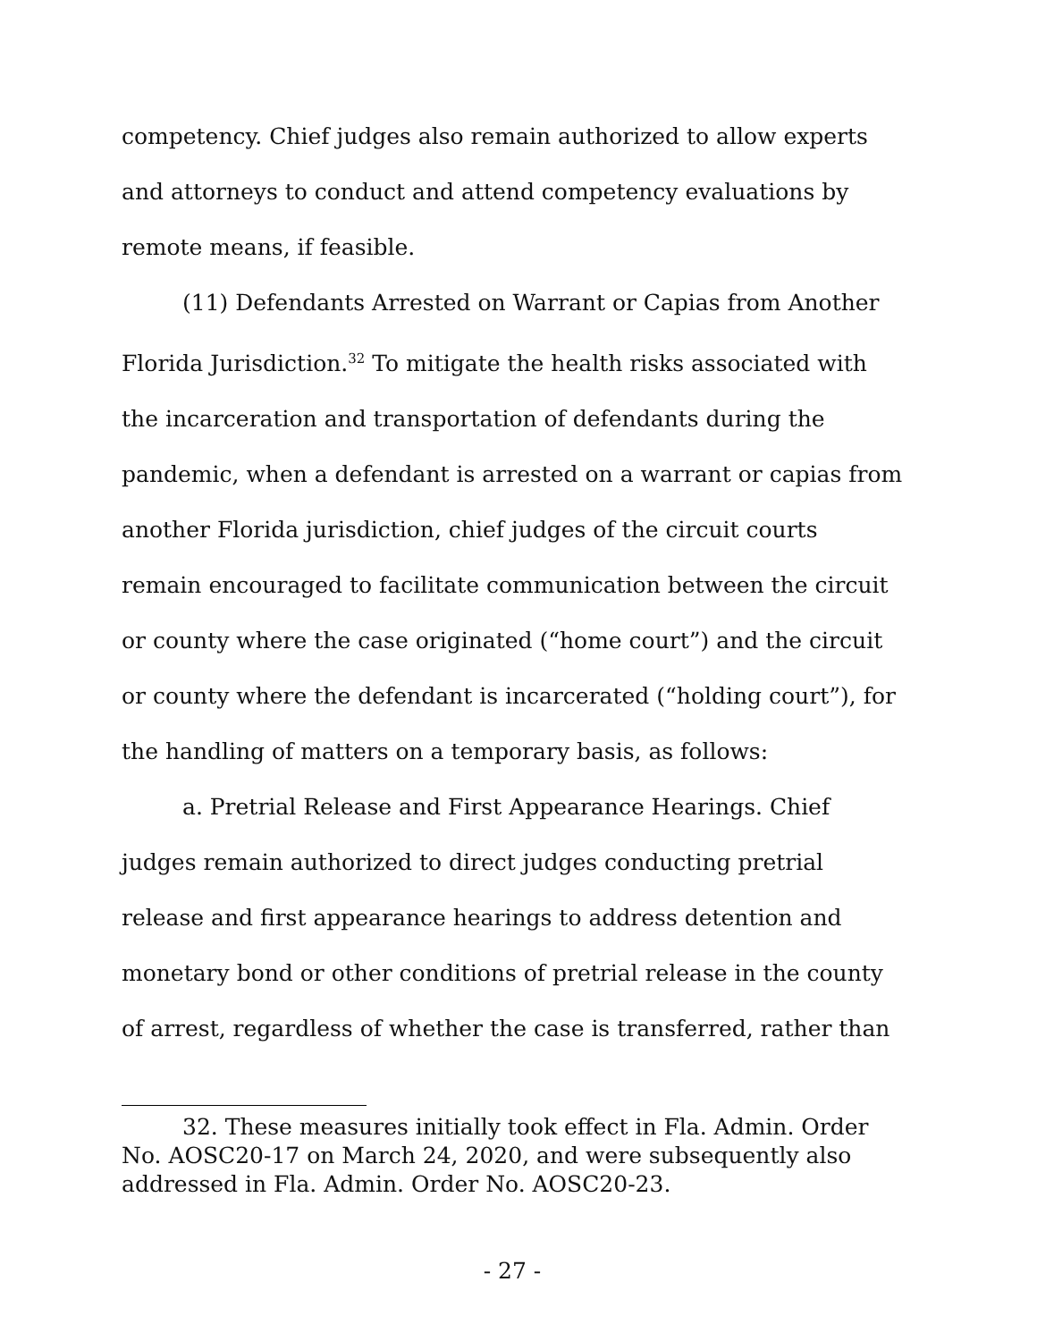competency. Chief judges also remain authorized to allow experts and attorneys to conduct and attend competency evaluations by remote means, if feasible.
(11) Defendants Arrested on Warrant or Capias from Another Florida Jurisdiction.<sup>32</sup> To mitigate the health risks associated with the incarceration and transportation of defendants during the pandemic, when a defendant is arrested on a warrant or capias from another Florida jurisdiction, chief judges of the circuit courts remain encouraged to facilitate communication between the circuit or county where the case originated (“home court”) and the circuit or county where the defendant is incarcerated (“holding court”), for the handling of matters on a temporary basis, as follows:
a. Pretrial Release and First Appearance Hearings. Chief judges remain authorized to direct judges conducting pretrial release and first appearance hearings to address detention and monetary bond or other conditions of pretrial release in the county of arrest, regardless of whether the case is transferred, rather than
32. These measures initially took effect in Fla. Admin. Order No. AOSC20-17 on March 24, 2020, and were subsequently also addressed in Fla. Admin. Order No. AOSC20-23.
- 27 -